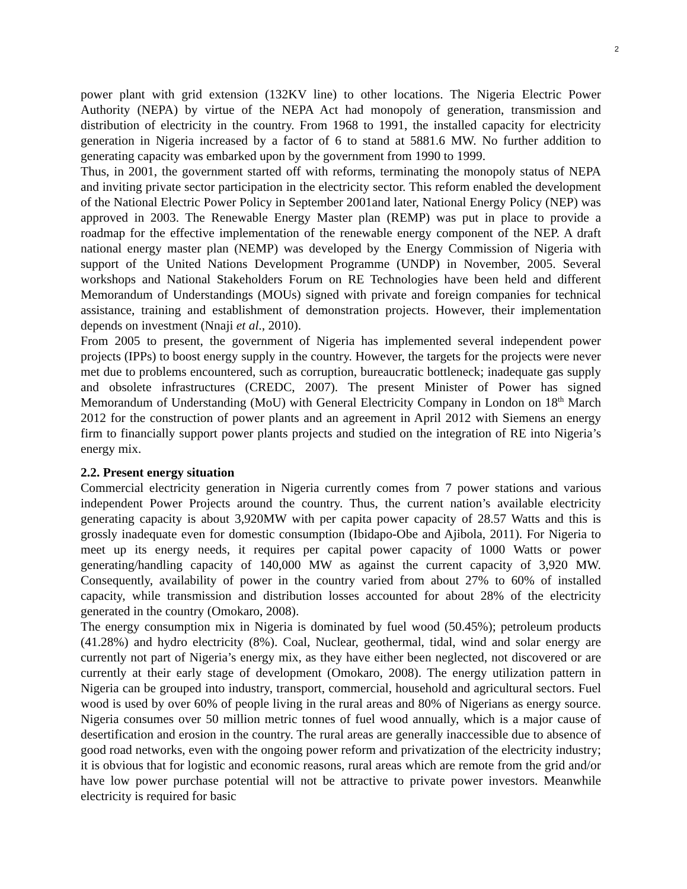2
power plant with grid extension (132KV line) to other locations. The Nigeria Electric Power Authority (NEPA) by virtue of the NEPA Act had monopoly of generation, transmission and distribution of electricity in the country. From 1968 to 1991, the installed capacity for electricity generation in Nigeria increased by a factor of 6 to stand at 5881.6 MW. No further addition to generating capacity was embarked upon by the government from 1990 to 1999.
Thus, in 2001, the government started off with reforms, terminating the monopoly status of NEPA and inviting private sector participation in the electricity sector. This reform enabled the development of the National Electric Power Policy in September 2001and later, National Energy Policy (NEP) was approved in 2003. The Renewable Energy Master plan (REMP) was put in place to provide a roadmap for the effective implementation of the renewable energy component of the NEP. A draft national energy master plan (NEMP) was developed by the Energy Commission of Nigeria with support of the United Nations Development Programme (UNDP) in November, 2005. Several workshops and National Stakeholders Forum on RE Technologies have been held and different Memorandum of Understandings (MOUs) signed with private and foreign companies for technical assistance, training and establishment of demonstration projects. However, their implementation depends on investment (Nnaji et al., 2010).
From 2005 to present, the government of Nigeria has implemented several independent power projects (IPPs) to boost energy supply in the country. However, the targets for the projects were never met due to problems encountered, such as corruption, bureaucratic bottleneck; inadequate gas supply and obsolete infrastructures (CREDC, 2007). The present Minister of Power has signed Memorandum of Understanding (MoU) with General Electricity Company in London on 18<sup>th</sup> March 2012 for the construction of power plants and an agreement in April 2012 with Siemens an energy firm to financially support power plants projects and studied on the integration of RE into Nigeria’s energy mix.
2.2. Present energy situation
Commercial electricity generation in Nigeria currently comes from 7 power stations and various independent Power Projects around the country. Thus, the current nation’s available electricity generating capacity is about 3,920MW with per capita power capacity of 28.57 Watts and this is grossly inadequate even for domestic consumption (Ibidapo-Obe and Ajibola, 2011). For Nigeria to meet up its energy needs, it requires per capital power capacity of 1000 Watts or power generating/handling capacity of 140,000 MW as against the current capacity of 3,920 MW. Consequently, availability of power in the country varied from about 27% to 60% of installed capacity, while transmission and distribution losses accounted for about 28% of the electricity generated in the country (Omokaro, 2008).
The energy consumption mix in Nigeria is dominated by fuel wood (50.45%); petroleum products (41.28%) and hydro electricity (8%). Coal, Nuclear, geothermal, tidal, wind and solar energy are currently not part of Nigeria’s energy mix, as they have either been neglected, not discovered or are currently at their early stage of development (Omokaro, 2008). The energy utilization pattern in Nigeria can be grouped into industry, transport, commercial, household and agricultural sectors. Fuel wood is used by over 60% of people living in the rural areas and 80% of Nigerians as energy source. Nigeria consumes over 50 million metric tonnes of fuel wood annually, which is a major cause of desertification and erosion in the country. The rural areas are generally inaccessible due to absence of good road networks, even with the ongoing power reform and privatization of the electricity industry; it is obvious that for logistic and economic reasons, rural areas which are remote from the grid and/or have low power purchase potential will not be attractive to private power investors. Meanwhile electricity is required for basic